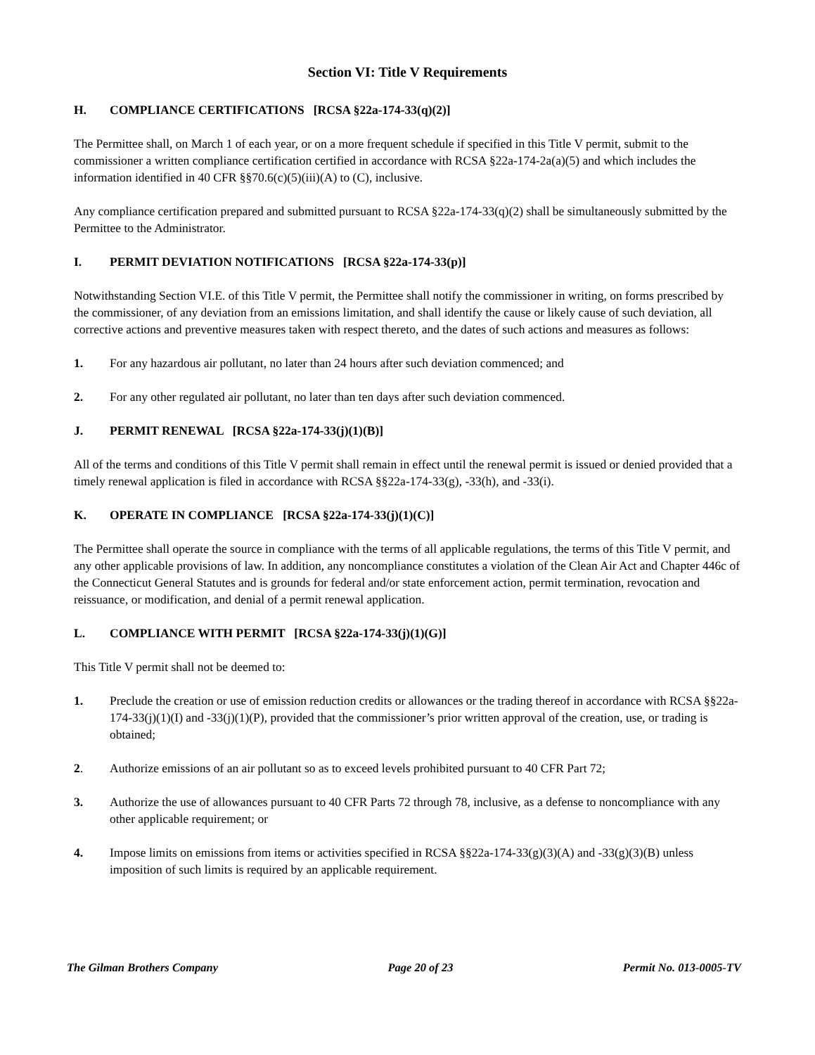Section VI: Title V Requirements
H. COMPLIANCE CERTIFICATIONS [RCSA §22a-174-33(q)(2)]
The Permittee shall, on March 1 of each year, or on a more frequent schedule if specified in this Title V permit, submit to the commissioner a written compliance certification certified in accordance with RCSA §22a-174-2a(a)(5) and which includes the information identified in 40 CFR §§70.6(c)(5)(iii)(A) to (C), inclusive.
Any compliance certification prepared and submitted pursuant to RCSA §22a-174-33(q)(2) shall be simultaneously submitted by the Permittee to the Administrator.
I. PERMIT DEVIATION NOTIFICATIONS [RCSA §22a-174-33(p)]
Notwithstanding Section VI.E. of this Title V permit, the Permittee shall notify the commissioner in writing, on forms prescribed by the commissioner, of any deviation from an emissions limitation, and shall identify the cause or likely cause of such deviation, all corrective actions and preventive measures taken with respect thereto, and the dates of such actions and measures as follows:
1. For any hazardous air pollutant, no later than 24 hours after such deviation commenced; and
2. For any other regulated air pollutant, no later than ten days after such deviation commenced.
J. PERMIT RENEWAL [RCSA §22a-174-33(j)(1)(B)]
All of the terms and conditions of this Title V permit shall remain in effect until the renewal permit is issued or denied provided that a timely renewal application is filed in accordance with RCSA §§22a-174-33(g), -33(h), and -33(i).
K. OPERATE IN COMPLIANCE [RCSA §22a-174-33(j)(1)(C)]
The Permittee shall operate the source in compliance with the terms of all applicable regulations, the terms of this Title V permit, and any other applicable provisions of law. In addition, any noncompliance constitutes a violation of the Clean Air Act and Chapter 446c of the Connecticut General Statutes and is grounds for federal and/or state enforcement action, permit termination, revocation and reissuance, or modification, and denial of a permit renewal application.
L. COMPLIANCE WITH PERMIT [RCSA §22a-174-33(j)(1)(G)]
This Title V permit shall not be deemed to:
1. Preclude the creation or use of emission reduction credits or allowances or the trading thereof in accordance with RCSA §§22a-174-33(j)(1)(I) and -33(j)(1)(P), provided that the commissioner’s prior written approval of the creation, use, or trading is obtained;
2. Authorize emissions of an air pollutant so as to exceed levels prohibited pursuant to 40 CFR Part 72;
3. Authorize the use of allowances pursuant to 40 CFR Parts 72 through 78, inclusive, as a defense to noncompliance with any other applicable requirement; or
4. Impose limits on emissions from items or activities specified in RCSA §§22a-174-33(g)(3)(A) and -33(g)(3)(B) unless imposition of such limits is required by an applicable requirement.
The Gilman Brothers Company Page 20 of 23 Permit No. 013-0005-TV